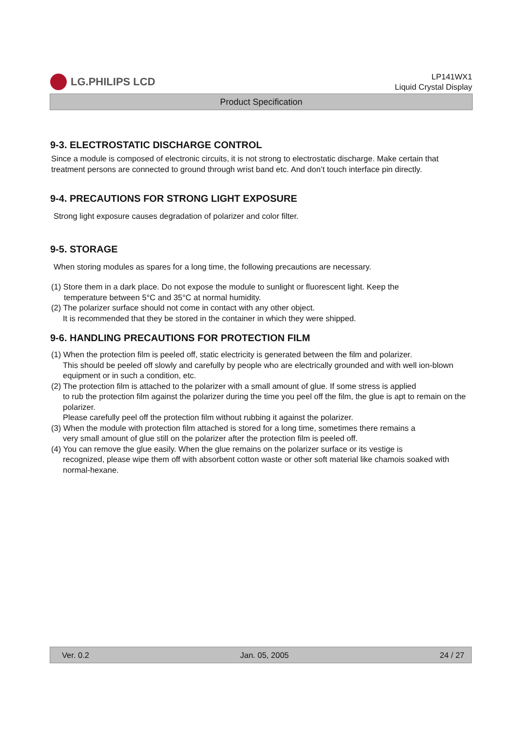LG.PHILIPS LCD
LP141WX1
Liquid Crystal Display
Product Specification
9-3. ELECTROSTATIC DISCHARGE CONTROL
Since a module is composed of electronic circuits, it is not strong to electrostatic discharge. Make certain that treatment persons are connected to ground through wrist band etc. And don’t touch interface pin directly.
9-4. PRECAUTIONS FOR STRONG LIGHT EXPOSURE
Strong light exposure causes degradation of polarizer and color filter.
9-5. STORAGE
When storing modules as spares for a long time, the following precautions are necessary.
(1) Store them in a dark place. Do not expose the module to sunlight or fluorescent light. Keep the
temperature between 5°C and 35°C at normal humidity.
(2) The polarizer surface should not come in contact with any other object.
It is recommended that they be stored in the container in which they were shipped.
9-6. HANDLING PRECAUTIONS FOR PROTECTION FILM
(1) When the protection film is peeled off, static electricity is generated between the film and polarizer.
This should be peeled off slowly and carefully by people who are electrically grounded and with well ion-blown equipment or in such a condition, etc.
(2) The protection film is attached to the polarizer with a small amount of glue. If some stress is applied
to rub the protection film against the polarizer during the time you peel off the film, the glue is apt to remain on the polarizer.
Please carefully peel off the protection film without rubbing it against the polarizer.
(3) When the module with protection film attached is stored for a long time, sometimes there remains a
very small amount of glue still on the polarizer after the protection film is peeled off.
(4) You can remove the glue easily. When the glue remains on the polarizer surface or its vestige is
recognized, please wipe them off with absorbent cotton waste or other soft material like chamois soaked with normal-hexane.
Ver. 0.2 Jan. 05, 2005 24 / 27